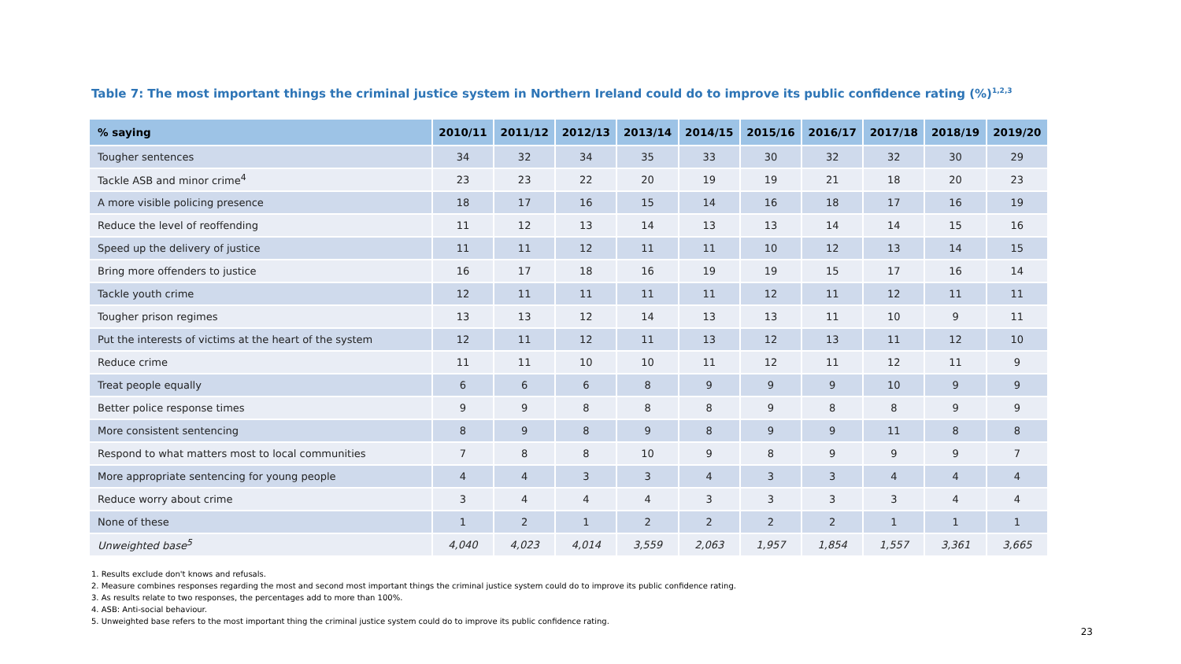Table 7: The most important things the criminal justice system in Northern Ireland could do to improve its public confidence rating (%)<sup>1,2,3</sup>
| % saying | 2010/11 | 2011/12 | 2012/13 | 2013/14 | 2014/15 | 2015/16 | 2016/17 | 2017/18 | 2018/19 | 2019/20 |
| --- | --- | --- | --- | --- | --- | --- | --- | --- | --- | --- |
| Tougher sentences | 34 | 32 | 34 | 35 | 33 | 30 | 32 | 32 | 30 | 29 |
| Tackle ASB and minor crime<sup>4</sup> | 23 | 23 | 22 | 20 | 19 | 19 | 21 | 18 | 20 | 23 |
| A more visible policing presence | 18 | 17 | 16 | 15 | 14 | 16 | 18 | 17 | 16 | 19 |
| Reduce the level of reoffending | 11 | 12 | 13 | 14 | 13 | 13 | 14 | 14 | 15 | 16 |
| Speed up the delivery of justice | 11 | 11 | 12 | 11 | 11 | 10 | 12 | 13 | 14 | 15 |
| Bring more offenders to justice | 16 | 17 | 18 | 16 | 19 | 19 | 15 | 17 | 16 | 14 |
| Tackle youth crime | 12 | 11 | 11 | 11 | 11 | 12 | 11 | 12 | 11 | 11 |
| Tougher prison regimes | 13 | 13 | 12 | 14 | 13 | 13 | 11 | 10 | 9 | 11 |
| Put the interests of victims at the heart of the system | 12 | 11 | 12 | 11 | 13 | 12 | 13 | 11 | 12 | 10 |
| Reduce crime | 11 | 11 | 10 | 10 | 11 | 12 | 11 | 12 | 11 | 9 |
| Treat people equally | 6 | 6 | 6 | 8 | 9 | 9 | 9 | 10 | 9 | 9 |
| Better police response times | 9 | 9 | 8 | 8 | 8 | 9 | 8 | 8 | 9 | 9 |
| More consistent sentencing | 8 | 9 | 8 | 9 | 8 | 9 | 9 | 11 | 8 | 8 |
| Respond to what matters most to local communities | 7 | 8 | 8 | 10 | 9 | 8 | 9 | 9 | 9 | 7 |
| More appropriate sentencing for young people | 4 | 4 | 3 | 3 | 4 | 3 | 3 | 4 | 4 | 4 |
| Reduce worry about crime | 3 | 4 | 4 | 4 | 3 | 3 | 3 | 3 | 4 | 4 |
| None of these | 1 | 2 | 1 | 2 | 2 | 2 | 2 | 1 | 1 | 1 |
| Unweighted base<sup>5</sup> | 4,040 | 4,023 | 4,014 | 3,559 | 2,063 | 1,957 | 1,854 | 1,557 | 3,361 | 3,665 |
1. Results exclude don't knows and refusals.
2. Measure combines responses regarding the most and second most important things the criminal justice system could do to improve its public confidence rating.
3. As results relate to two responses, the percentages add to more than 100%.
4. ASB: Anti-social behaviour.
5. Unweighted base refers to the most important thing the criminal justice system could do to improve its public confidence rating.
23